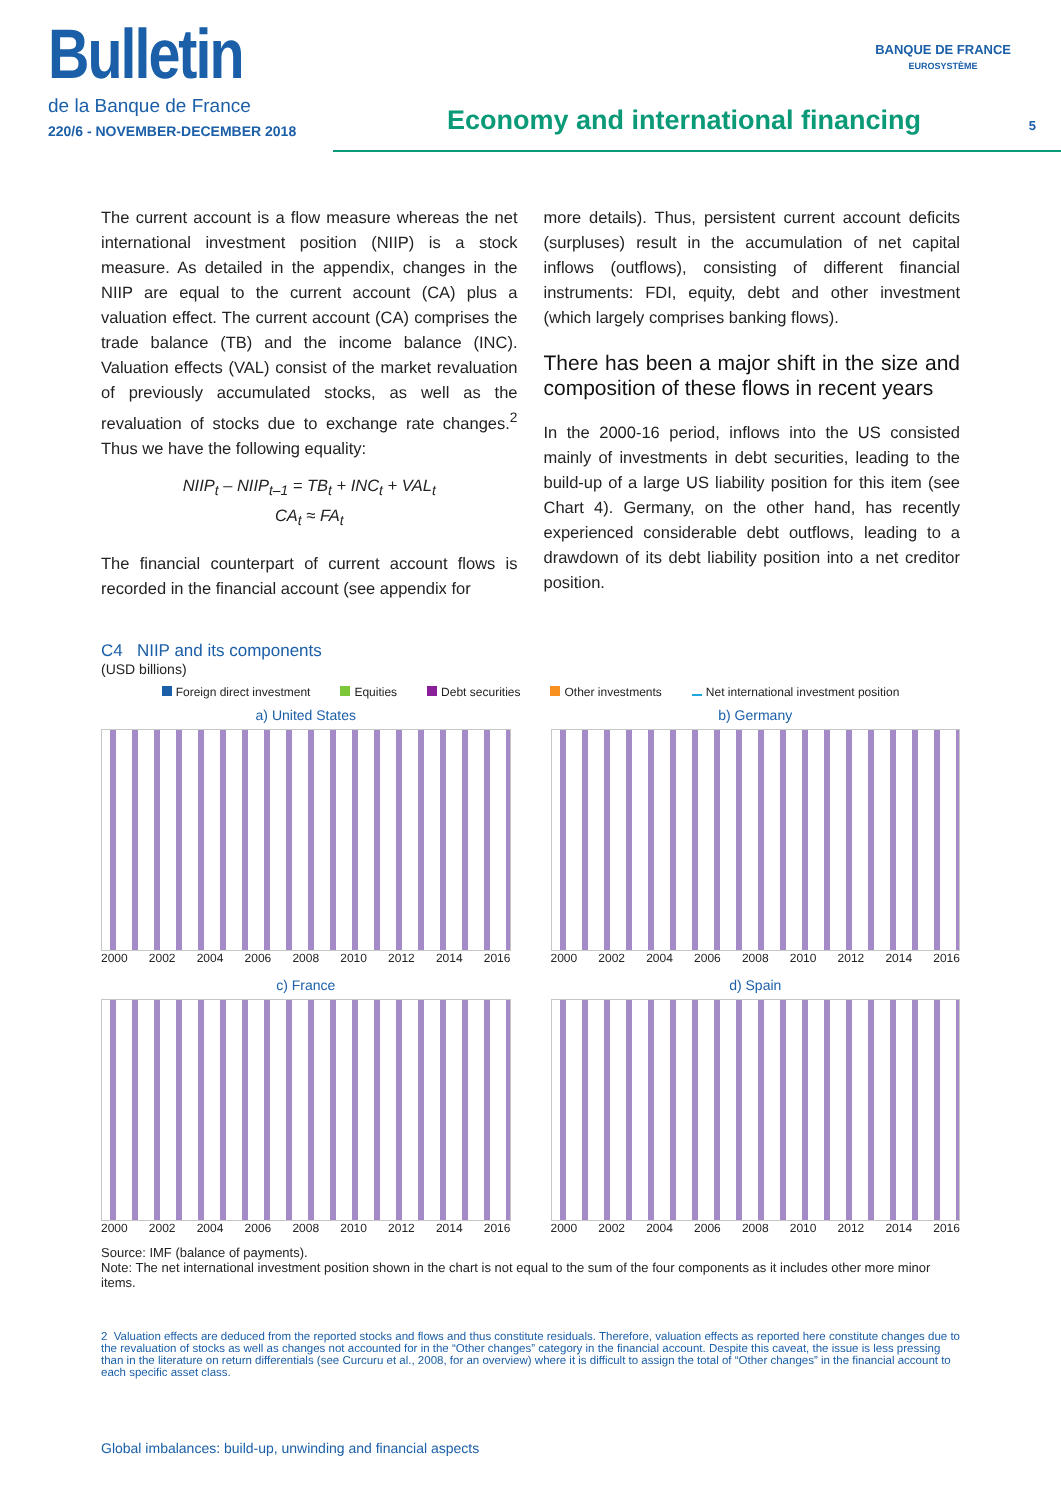Bulletin
de la Banque de France
220/6 - NOVEMBER-DECEMBER 2018
Economy and international financing
BANQUE DE FRANCE
EUROSYSTÈME
5
The current account is a flow measure whereas the net international investment position (NIIP) is a stock measure. As detailed in the appendix, changes in the NIIP are equal to the current account (CA) plus a valuation effect. The current account (CA) comprises the trade balance (TB) and the income balance (INC). Valuation effects (VAL) consist of the market revaluation of previously accumulated stocks, as well as the revaluation of stocks due to exchange rate changes.<sup>2</sup> Thus we have the following equality:
NIIP<sub>t</sub> – NIIP<sub>t–1</sub> = TB<sub>t</sub> + INC<sub>t</sub> + VAL<sub>t</sub>
CA<sub>t</sub> ≈ FA<sub>t</sub>
The financial counterpart of current account flows is recorded in the financial account (see appendix for
more details). Thus, persistent current account deficits (surpluses) result in the accumulation of net capital inflows (outflows), consisting of different financial instruments: FDI, equity, debt and other investment (which largely comprises banking flows).
There has been a major shift in the size and composition of these flows in recent years
In the 2000-16 period, inflows into the US consisted mainly of investments in debt securities, leading to the build-up of a large US liability position for this item (see Chart 4). Germany, on the other hand, has recently experienced considerable debt outflows, leading to a drawdown of its debt liability position into a net creditor position.
C4 NIIP and its components
(USD billions)
Foreign direct investment Equities Debt securities Other investments Net international investment position
a) United States
2000 2002 2004 2006 2008 2010 2012 2014 2016
b) Germany
2000 2002 2004 2006 2008 2010 2012 2014 2016
c) France
2000 2002 2004 2006 2008 2010 2012 2014 2016
d) Spain
2000 2002 2004 2006 2008 2010 2012 2014 2016
Source: IMF (balance of payments).
Note: The net international investment position shown in the chart is not equal to the sum of the four components as it includes other more minor items.
2 Valuation effects are deduced from the reported stocks and flows and thus constitute residuals. Therefore, valuation effects as reported here constitute changes due to the revaluation of stocks as well as changes not accounted for in the “Other changes” category in the financial account. Despite this caveat, the issue is less pressing than in the literature on return differentials (see Curcuru et al., 2008, for an overview) where it is difficult to assign the total of “Other changes” in the financial account to each specific asset class.
Global imbalances: build-up, unwinding and financial aspects